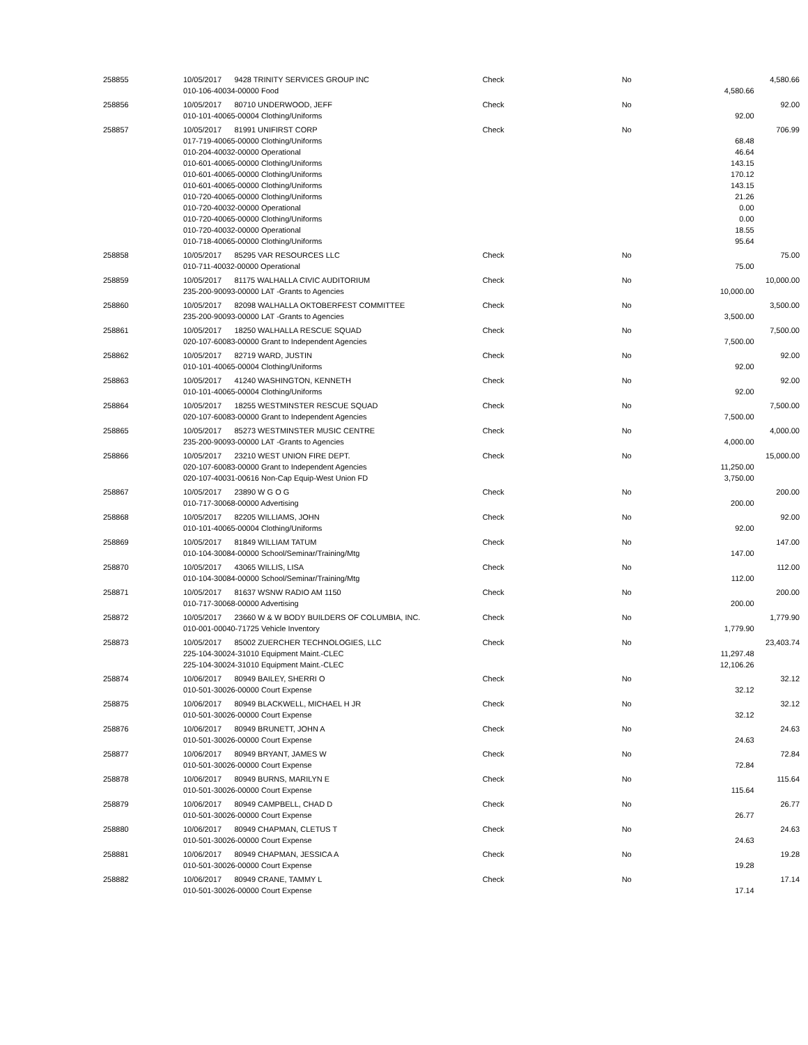| 258855 | 10/05/2017 | 9428 TRINITY SERVICES GROUP INC | Check | No | | 4,580.66 |
| | 010-106-40034-00000 Food | | | | 4,580.66 | |
| 258856 | 10/05/2017 | 80710 UNDERWOOD, JEFF | Check | No | | 92.00 |
| | 010-101-40065-00004 Clothing/Uniforms | | | | 92.00 | |
| 258857 | 10/05/2017 | 81991 UNIFIRST CORP | Check | No | | 706.99 |
| | 017-719-40065-00000 Clothing/Uniforms | | | | 68.48 | |
| | 010-204-40032-00000 Operational | | | | 46.64 | |
| | 010-601-40065-00000 Clothing/Uniforms | | | | 143.15 | |
| | 010-601-40065-00000 Clothing/Uniforms | | | | 170.12 | |
| | 010-601-40065-00000 Clothing/Uniforms | | | | 143.15 | |
| | 010-720-40065-00000 Clothing/Uniforms | | | | 21.26 | |
| | 010-720-40032-00000 Operational | | | | 0.00 | |
| | 010-720-40065-00000 Clothing/Uniforms | | | | 0.00 | |
| | 010-720-40032-00000 Operational | | | | 18.55 | |
| | 010-718-40065-00000 Clothing/Uniforms | | | | 95.64 | |
| 258858 | 10/05/2017 | 85295 VAR RESOURCES LLC | Check | No | | 75.00 |
| | 010-711-40032-00000 Operational | | | | 75.00 | |
| 258859 | 10/05/2017 | 81175 WALHALLA CIVIC AUDITORIUM | Check | No | | 10,000.00 |
| | 235-200-90093-00000 LAT -Grants to Agencies | | | | 10,000.00 | |
| 258860 | 10/05/2017 | 82098 WALHALLA OKTOBERFEST COMMITTEE | Check | No | | 3,500.00 |
| | 235-200-90093-00000 LAT -Grants to Agencies | | | | 3,500.00 | |
| 258861 | 10/05/2017 | 18250 WALHALLA RESCUE SQUAD | Check | No | | 7,500.00 |
| | 020-107-60083-00000 Grant to Independent Agencies | | | | 7,500.00 | |
| 258862 | 10/05/2017 | 82719 WARD, JUSTIN | Check | No | | 92.00 |
| | 010-101-40065-00004 Clothing/Uniforms | | | | 92.00 | |
| 258863 | 10/05/2017 | 41240 WASHINGTON, KENNETH | Check | No | | 92.00 |
| | 010-101-40065-00004 Clothing/Uniforms | | | | 92.00 | |
| 258864 | 10/05/2017 | 18255 WESTMINSTER RESCUE SQUAD | Check | No | | 7,500.00 |
| | 020-107-60083-00000 Grant to Independent Agencies | | | | 7,500.00 | |
| 258865 | 10/05/2017 | 85273 WESTMINSTER MUSIC CENTRE | Check | No | | 4,000.00 |
| | 235-200-90093-00000 LAT -Grants to Agencies | | | | 4,000.00 | |
| 258866 | 10/05/2017 | 23210 WEST UNION FIRE DEPT. | Check | No | | 15,000.00 |
| | 020-107-60083-00000 Grant to Independent Agencies | | | | 11,250.00 | |
| | 020-107-40031-00616 Non-Cap Equip-West Union FD | | | | 3,750.00 | |
| 258867 | 10/05/2017 | 23890 W G O G | Check | No | | 200.00 |
| | 010-717-30068-00000 Advertising | | | | 200.00 | |
| 258868 | 10/05/2017 | 82205 WILLIAMS, JOHN | Check | No | | 92.00 |
| | 010-101-40065-00004 Clothing/Uniforms | | | | 92.00 | |
| 258869 | 10/05/2017 | 81849 WILLIAM TATUM | Check | No | | 147.00 |
| | 010-104-30084-00000 School/Seminar/Training/Mtg | | | | 147.00 | |
| 258870 | 10/05/2017 | 43065 WILLIS, LISA | Check | No | | 112.00 |
| | 010-104-30084-00000 School/Seminar/Training/Mtg | | | | 112.00 | |
| 258871 | 10/05/2017 | 81637 WSNW RADIO AM 1150 | Check | No | | 200.00 |
| | 010-717-30068-00000 Advertising | | | | 200.00 | |
| 258872 | 10/05/2017 | 23660 W & W BODY BUILDERS OF COLUMBIA, INC. | Check | No | | 1,779.90 |
| | 010-001-00040-71725 Vehicle Inventory | | | | 1,779.90 | |
| 258873 | 10/05/2017 | 85002 ZUERCHER TECHNOLOGIES, LLC | Check | No | | 23,403.74 |
| | 225-104-30024-31010 Equipment Maint.-CLEC | | | | 11,297.48 | |
| | 225-104-30024-31010 Equipment Maint.-CLEC | | | | 12,106.26 | |
| 258874 | 10/06/2017 | 80949 BAILEY, SHERRI O | Check | No | | 32.12 |
| | 010-501-30026-00000 Court Expense | | | | 32.12 | |
| 258875 | 10/06/2017 | 80949 BLACKWELL, MICHAEL H JR | Check | No | | 32.12 |
| | 010-501-30026-00000 Court Expense | | | | 32.12 | |
| 258876 | 10/06/2017 | 80949 BRUNETT, JOHN A | Check | No | | 24.63 |
| | 010-501-30026-00000 Court Expense | | | | 24.63 | |
| 258877 | 10/06/2017 | 80949 BRYANT, JAMES W | Check | No | | 72.84 |
| | 010-501-30026-00000 Court Expense | | | | 72.84 | |
| 258878 | 10/06/2017 | 80949 BURNS, MARILYN E | Check | No | | 115.64 |
| | 010-501-30026-00000 Court Expense | | | | 115.64 | |
| 258879 | 10/06/2017 | 80949 CAMPBELL, CHAD D | Check | No | | 26.77 |
| | 010-501-30026-00000 Court Expense | | | | 26.77 | |
| 258880 | 10/06/2017 | 80949 CHAPMAN, CLETUS T | Check | No | | 24.63 |
| | 010-501-30026-00000 Court Expense | | | | 24.63 | |
| 258881 | 10/06/2017 | 80949 CHAPMAN, JESSICA A | Check | No | | 19.28 |
| | 010-501-30026-00000 Court Expense | | | | 19.28 | |
| 258882 | 10/06/2017 | 80949 CRANE, TAMMY L | Check | No | | 17.14 |
| | 010-501-30026-00000 Court Expense | | | | 17.14 | |